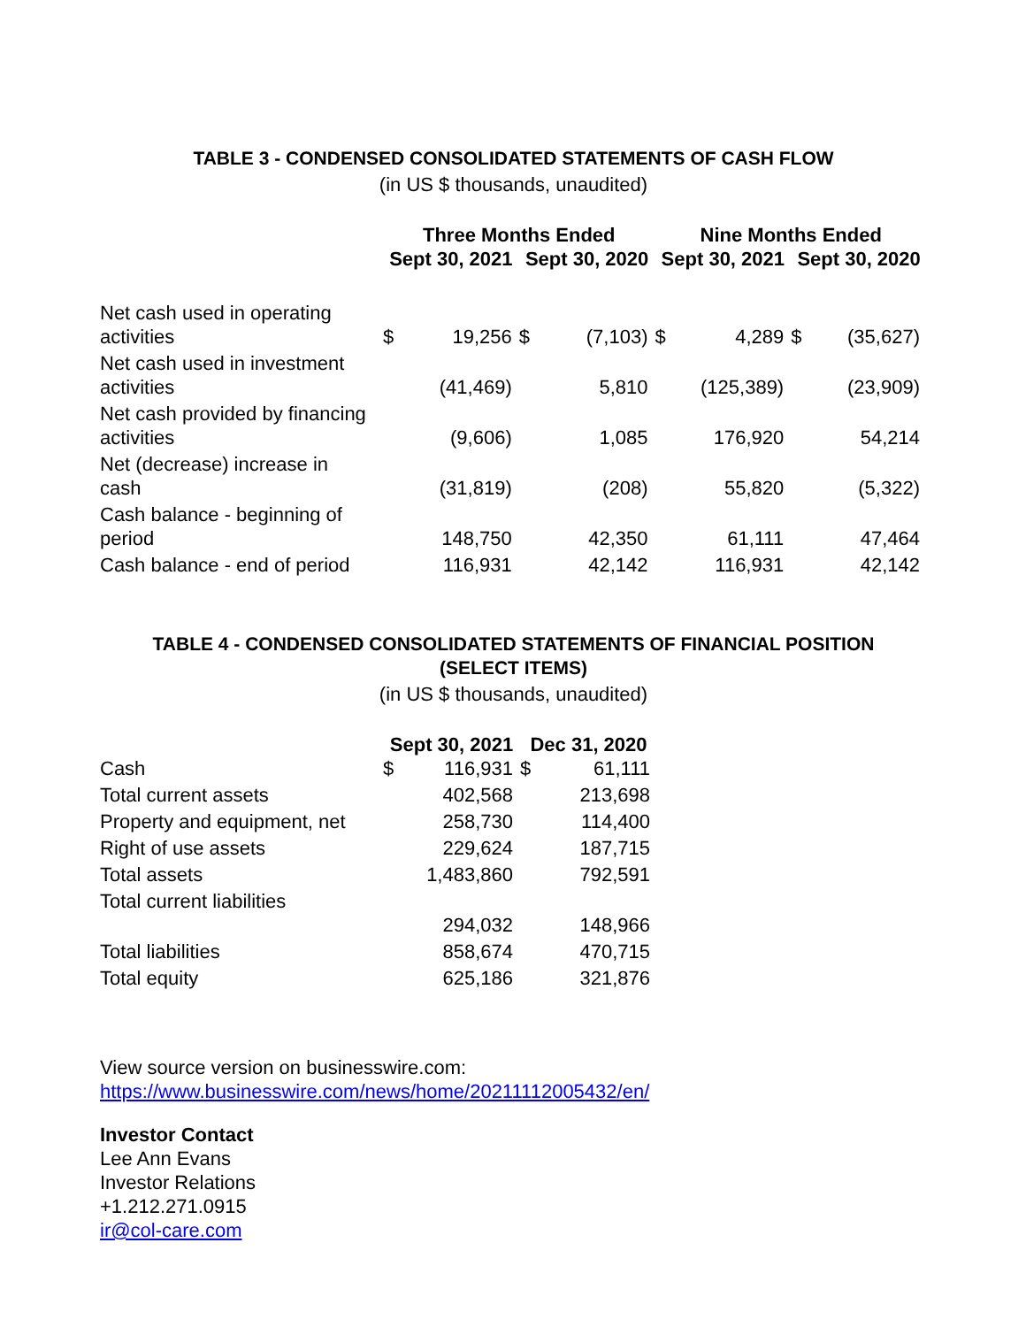TABLE 3 - CONDENSED CONSOLIDATED STATEMENTS OF CASH FLOW
(in US $ thousands, unaudited)
| | Three Months Ended | | | | Nine Months Ended | | | |
| --- | --- | --- | --- | --- | --- | --- | --- | --- |
| | Sept 30, 2021 | | Sept 30, 2020 | | Sept 30, 2021 | | Sept 30, 2020 | |
| Net cash used in operating activities | $ | 19,256 | $ | (7,103) | $ | 4,289 | $ | (35,627) |
| Net cash used in investment activities | | (41,469) | | 5,810 | | (125,389) | | (23,909) |
| Net cash provided by financing activities | | (9,606) | | 1,085 | | 176,920 | | 54,214 |
| Net (decrease) increase in cash | | (31,819) | | (208) | | 55,820 | | (5,322) |
| Cash balance - beginning of period | | 148,750 | | 42,350 | | 61,111 | | 47,464 |
| Cash balance - end of period | | 116,931 | | 42,142 | | 116,931 | | 42,142 |
TABLE 4 - CONDENSED CONSOLIDATED STATEMENTS OF FINANCIAL POSITION
(SELECT ITEMS)
(in US $ thousands, unaudited)
| | Sept 30, 2021 | | Dec 31, 2020 | |
| --- | --- | --- | --- | --- |
| Cash | $ | 116,931 | $ | 61,111 |
| Total current assets | | 402,568 | | 213,698 |
| Property and equipment, net | | 258,730 | | 114,400 |
| Right of use assets | | 229,624 | | 187,715 |
| Total assets | | 1,483,860 | | 792,591 |
| Total current liabilities | | 294,032 | | 148,966 |
| Total liabilities | | 858,674 | | 470,715 |
| Total equity | | 625,186 | | 321,876 |
View source version on businesswire.com:
https://www.businesswire.com/news/home/20211112005432/en/
Investor Contact
Lee Ann Evans
Investor Relations
+1.212.271.0915
ir@col-care.com